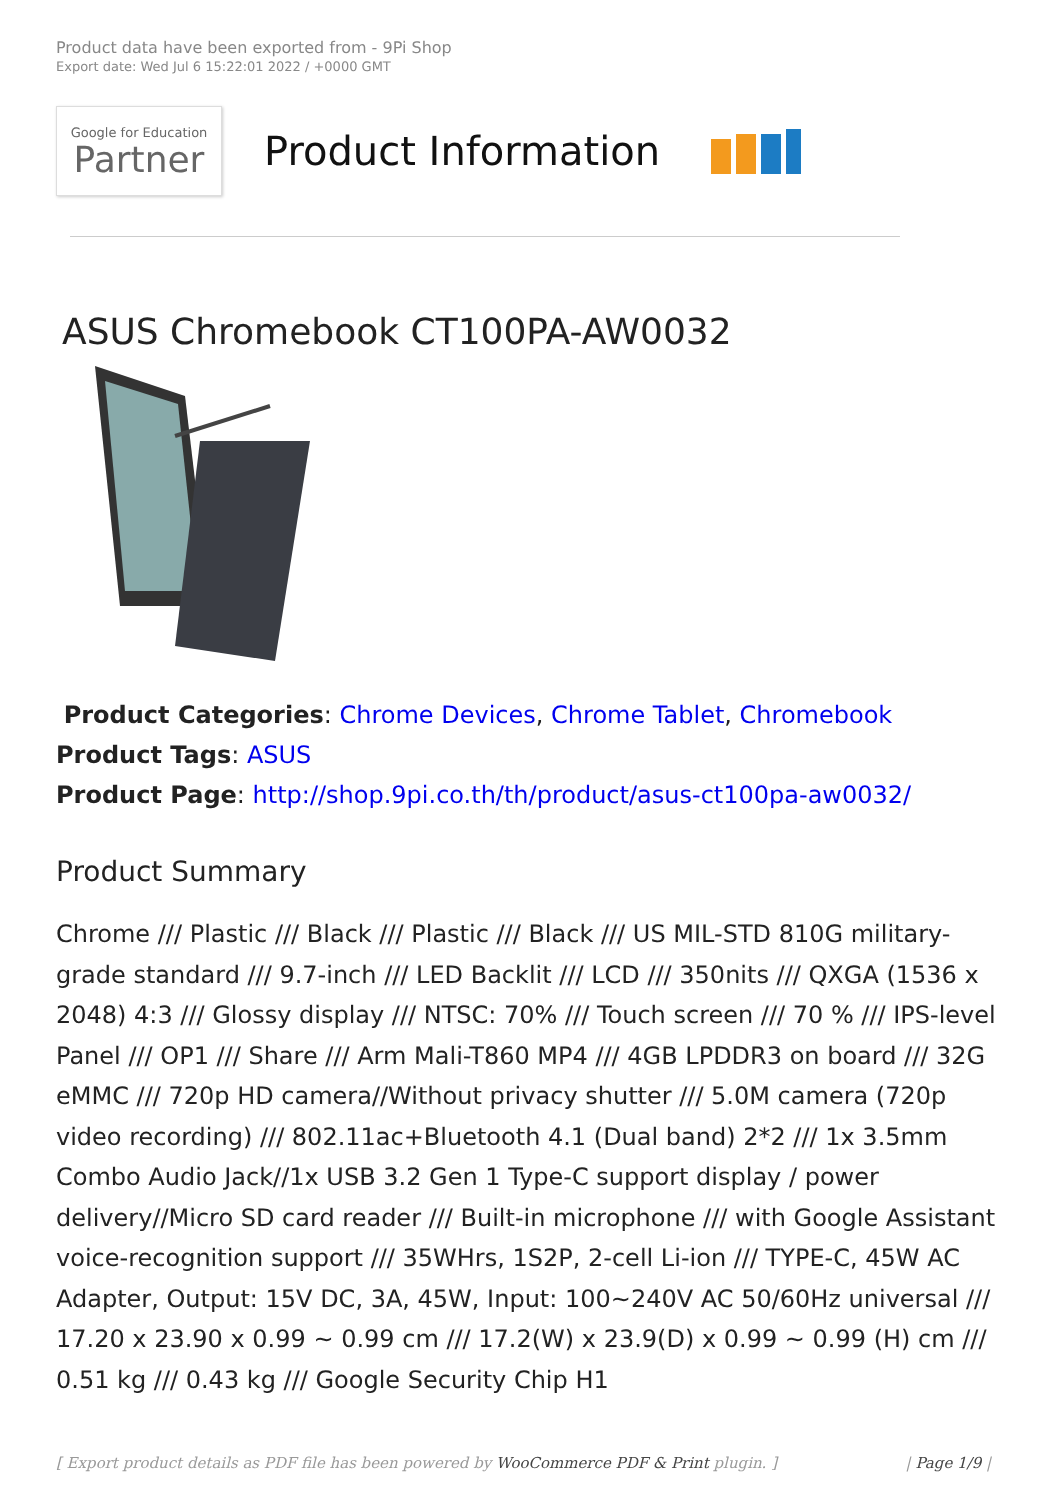Product data have been exported from - 9Pi Shop
Export date: Wed Jul 6 15:22:01 2022 / +0000 GMT
Google for Education
Partner
Product Information
ASUS Chromebook CT100PA-AW0032
Product Categories: Chrome Devices, Chrome Tablet, Chromebook
Product Tags: ASUS
Product Page: http://shop.9pi.co.th/th/product/asus-ct100pa-aw0032/
Product Summary
Chrome /// Plastic /// Black /// Plastic /// Black /// US MIL-STD 810G military-grade standard /// 9.7-inch /// LED Backlit /// LCD /// 350nits /// QXGA (1536 x 2048) 4:3 /// Glossy display /// NTSC: 70% /// Touch screen /// 70 % /// IPS-level Panel /// OP1 /// Share /// Arm Mali-T860 MP4 /// 4GB LPDDR3 on board /// 32G eMMC /// 720p HD camera//Without privacy shutter /// 5.0M camera (720p video recording) /// 802.11ac+Bluetooth 4.1 (Dual band) 2*2 /// 1x 3.5mm Combo Audio Jack//1x USB 3.2 Gen 1 Type-C support display / power delivery//Micro SD card reader /// Built-in microphone /// with Google Assistant voice-recognition support /// 35WHrs, 1S2P, 2-cell Li-ion /// TYPE-C, 45W AC Adapter, Output: 15V DC, 3A, 45W, Input: 100~240V AC 50/60Hz universal /// 17.20 x 23.90 x 0.99 ~ 0.99 cm /// 17.2(W) x 23.9(D) x 0.99 ~ 0.99 (H) cm /// 0.51 kg /// 0.43 kg /// Google Security Chip H1
[ Export product details as PDF file has been powered by WooCommerce PDF & Print plugin. ] | Page 1/9 |